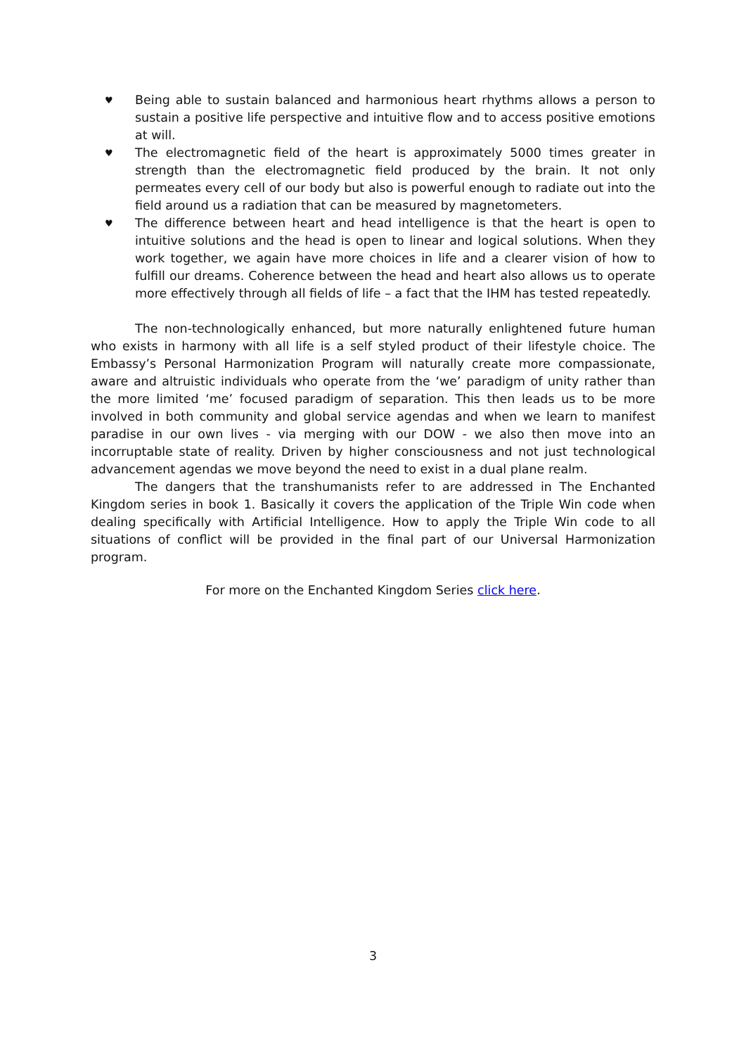♥ Being able to sustain balanced and harmonious heart rhythms allows a person to sustain a positive life perspective and intuitive flow and to access positive emotions at will.
♥ The electromagnetic field of the heart is approximately 5000 times greater in strength than the electromagnetic field produced by the brain. It not only permeates every cell of our body but also is powerful enough to radiate out into the field around us a radiation that can be measured by magnetometers.
♥ The difference between heart and head intelligence is that the heart is open to intuitive solutions and the head is open to linear and logical solutions. When they work together, we again have more choices in life and a clearer vision of how to fulfill our dreams. Coherence between the head and heart also allows us to operate more effectively through all fields of life – a fact that the IHM has tested repeatedly.
The non-technologically enhanced, but more naturally enlightened future human who exists in harmony with all life is a self styled product of their lifestyle choice. The Embassy’s Personal Harmonization Program will naturally create more compassionate, aware and altruistic individuals who operate from the ‘we’ paradigm of unity rather than the more limited ‘me’ focused paradigm of separation. This then leads us to be more involved in both community and global service agendas and when we learn to manifest paradise in our own lives - via merging with our DOW - we also then move into an incorruptable state of reality. Driven by higher consciousness and not just technological advancement agendas we move beyond the need to exist in a dual plane realm.
The dangers that the transhumanists refer to are addressed in The Enchanted Kingdom series in book 1. Basically it covers the application of the Triple Win code when dealing specifically with Artificial Intelligence. How to apply the Triple Win code to all situations of conflict will be provided in the final part of our Universal Harmonization program.
For more on the Enchanted Kingdom Series click here.
3